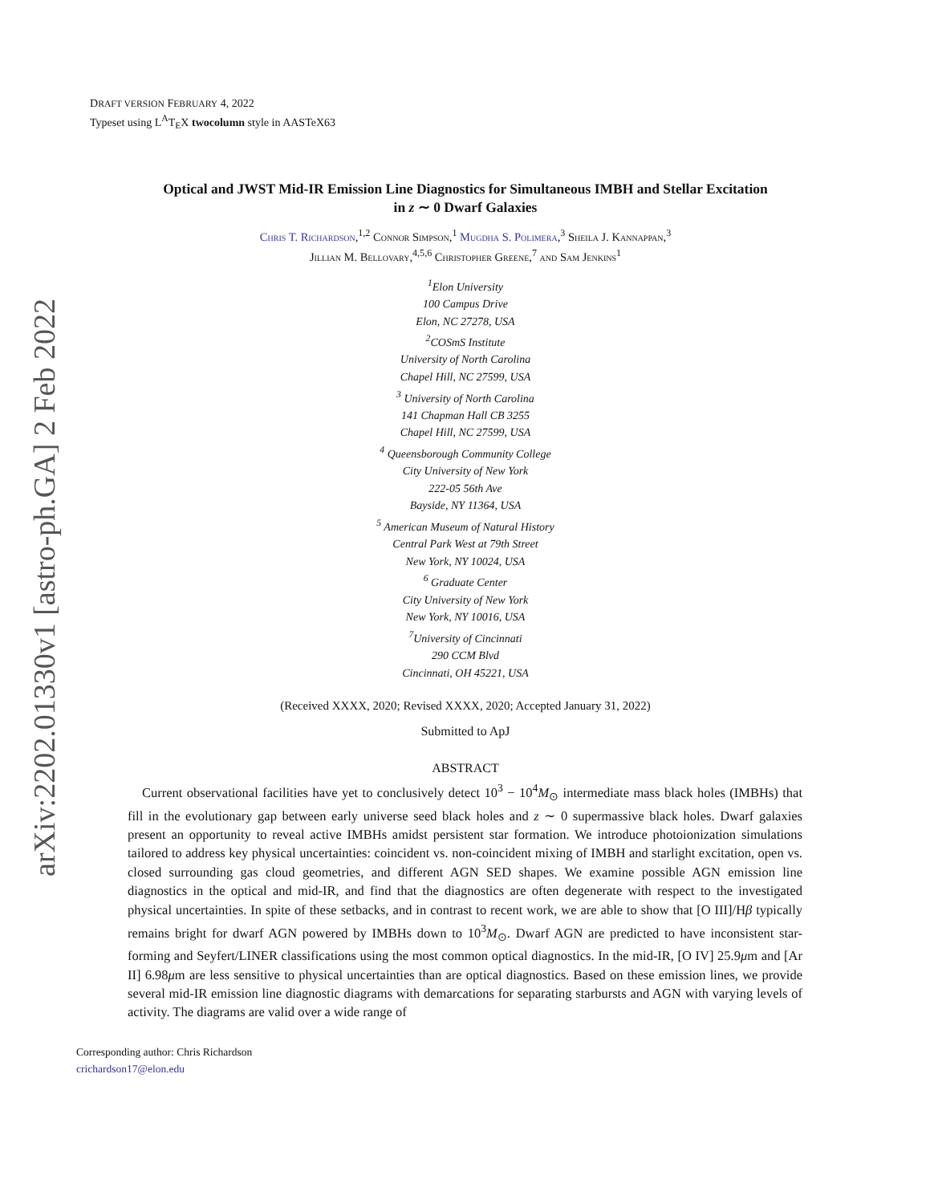arXiv:2202.01330v1 [astro-ph.GA] 2 Feb 2022
DRAFT VERSION FEBRUARY 4, 2022
Typeset using L<sup>A</sup>T<sub>E</sub>X twocolumn style in AASTeX63
Optical and JWST Mid-IR Emission Line Diagnostics for Simultaneous IMBH and Stellar Excitation
in z ∼ 0 Dwarf Galaxies
Chris T. Richardson,<sup>1,2</sup> Connor Simpson,<sup>1</sup> Mugdha S. Polimera,<sup>3</sup> Sheila J. Kannappan,<sup>3</sup>
Jillian M. Bellovary,<sup>4,5,6</sup> Christopher Greene,<sup>7</sup> and Sam Jenkins<sup>1</sup>
<sup>1</sup> Elon University
100 Campus Drive
Elon, NC 27278, USA
<sup>2</sup> COSmS Institute
University of North Carolina
Chapel Hill, NC 27599, USA
<sup>3</sup> University of North Carolina
141 Chapman Hall CB 3255
Chapel Hill, NC 27599, USA
<sup>4</sup> Queensborough Community College
City University of New York
222-05 56th Ave
Bayside, NY 11364, USA
<sup>5</sup> American Museum of Natural History
Central Park West at 79th Street
New York, NY 10024, USA
<sup>6</sup> Graduate Center
City University of New York
New York, NY 10016, USA
<sup>7</sup> University of Cincinnati
290 CCM Blvd
Cincinnati, OH 45221, USA
(Received XXXX, 2020; Revised XXXX, 2020; Accepted January 31, 2022)
Submitted to ApJ
ABSTRACT
Current observational facilities have yet to conclusively detect 10<sup>3</sup> − 10<sup>4</sup>M<sub>⊙</sub> intermediate mass black holes (IMBHs) that fill in the evolutionary gap between early universe seed black holes and z ∼ 0 supermassive black holes. Dwarf galaxies present an opportunity to reveal active IMBHs amidst persistent star formation. We introduce photoionization simulations tailored to address key physical uncertainties: coincident vs. non-coincident mixing of IMBH and starlight excitation, open vs. closed surrounding gas cloud geometries, and different AGN SED shapes. We examine possible AGN emission line diagnostics in the optical and mid-IR, and find that the diagnostics are often degenerate with respect to the investigated physical uncertainties. In spite of these setbacks, and in contrast to recent work, we are able to show that [O III]/Hβ typically remains bright for dwarf AGN powered by IMBHs down to 10<sup>3</sup>M<sub>⊙</sub>. Dwarf AGN are predicted to have inconsistent star-forming and Seyfert/LINER classifications using the most common optical diagnostics. In the mid-IR, [O IV] 25.9μm and [Ar II] 6.98μm are less sensitive to physical uncertainties than are optical diagnostics. Based on these emission lines, we provide several mid-IR emission line diagnostic diagrams with demarcations for separating starbursts and AGN with varying levels of activity. The diagrams are valid over a wide range of
Corresponding author: Chris Richardson
crichardson17@elon.edu